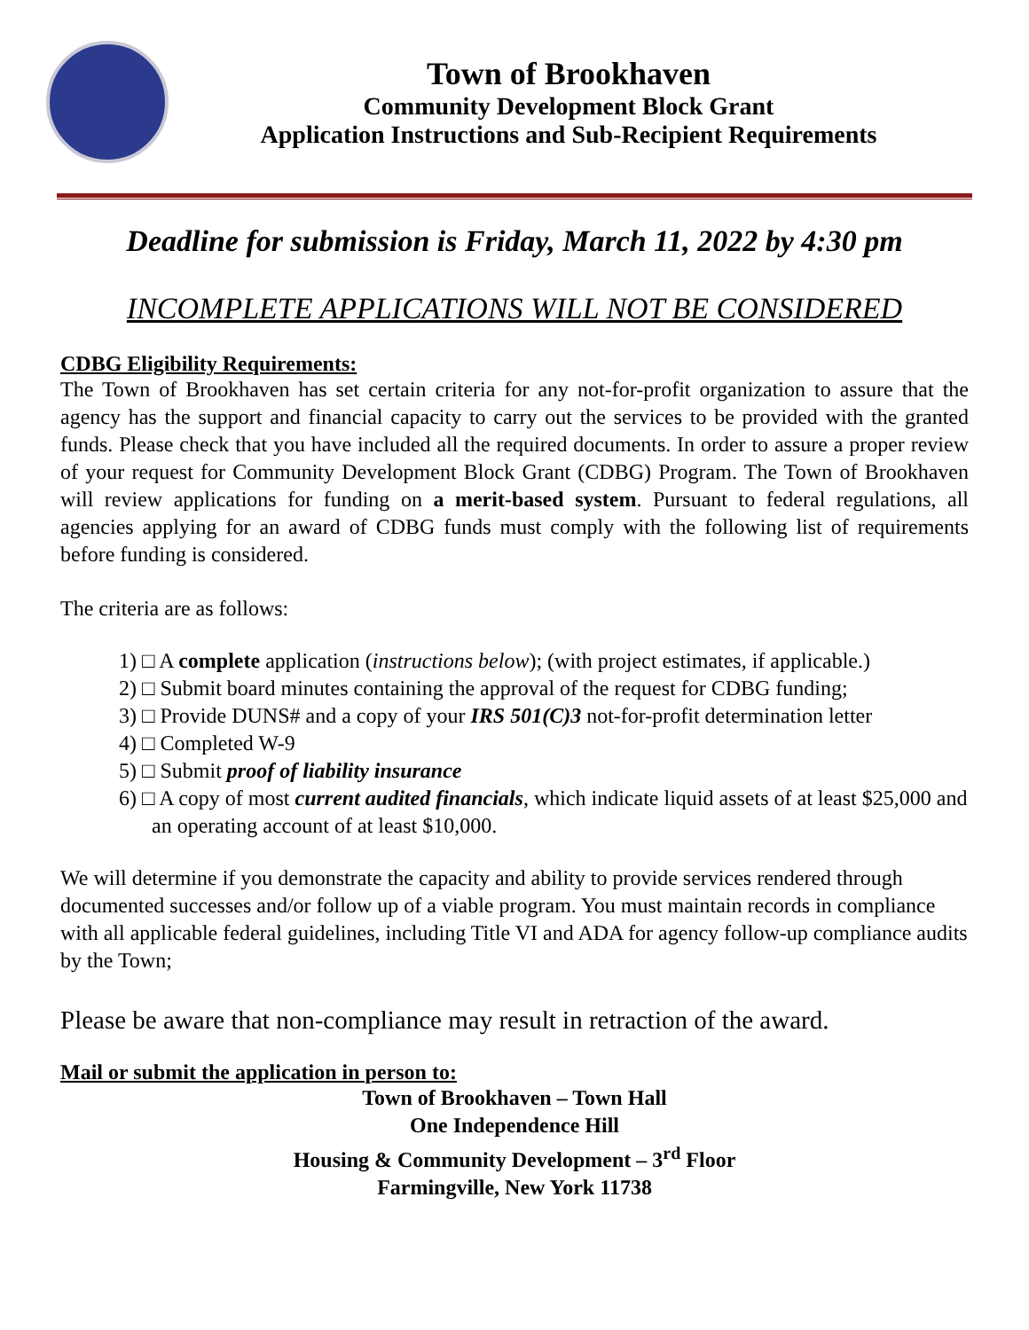Town of Brookhaven
Community Development Block Grant
Application Instructions and Sub-Recipient Requirements
Deadline for submission is Friday, March 11, 2022 by 4:30 pm
INCOMPLETE APPLICATIONS WILL NOT BE CONSIDERED
CDBG Eligibility Requirements:
The Town of Brookhaven has set certain criteria for any not-for-profit organization to assure that the agency has the support and financial capacity to carry out the services to be provided with the granted funds. Please check that you have included all the required documents. In order to assure a proper review of your request for Community Development Block Grant (CDBG) Program. The Town of Brookhaven will review applications for funding on a merit-based system. Pursuant to federal regulations, all agencies applying for an award of CDBG funds must comply with the following list of requirements before funding is considered.
The criteria are as follows:
1) □ A complete application (instructions below); (with project estimates, if applicable.)
2) □ Submit board minutes containing the approval of the request for CDBG funding;
3) □ Provide DUNS# and a copy of your IRS 501(C)3 not-for-profit determination letter
4) □ Completed W-9
5) □ Submit proof of liability insurance
6) □ A copy of most current audited financials, which indicate liquid assets of at least $25,000 and an operating account of at least $10,000.
We will determine if you demonstrate the capacity and ability to provide services rendered through documented successes and/or follow up of a viable program. You must maintain records in compliance with all applicable federal guidelines, including Title VI and ADA for agency follow-up compliance audits by the Town;
Please be aware that non-compliance may result in retraction of the award.
Mail or submit the application in person to:
Town of Brookhaven – Town Hall
One Independence Hill
Housing & Community Development – 3<sup>rd</sup> Floor
Farmingville, New York 11738